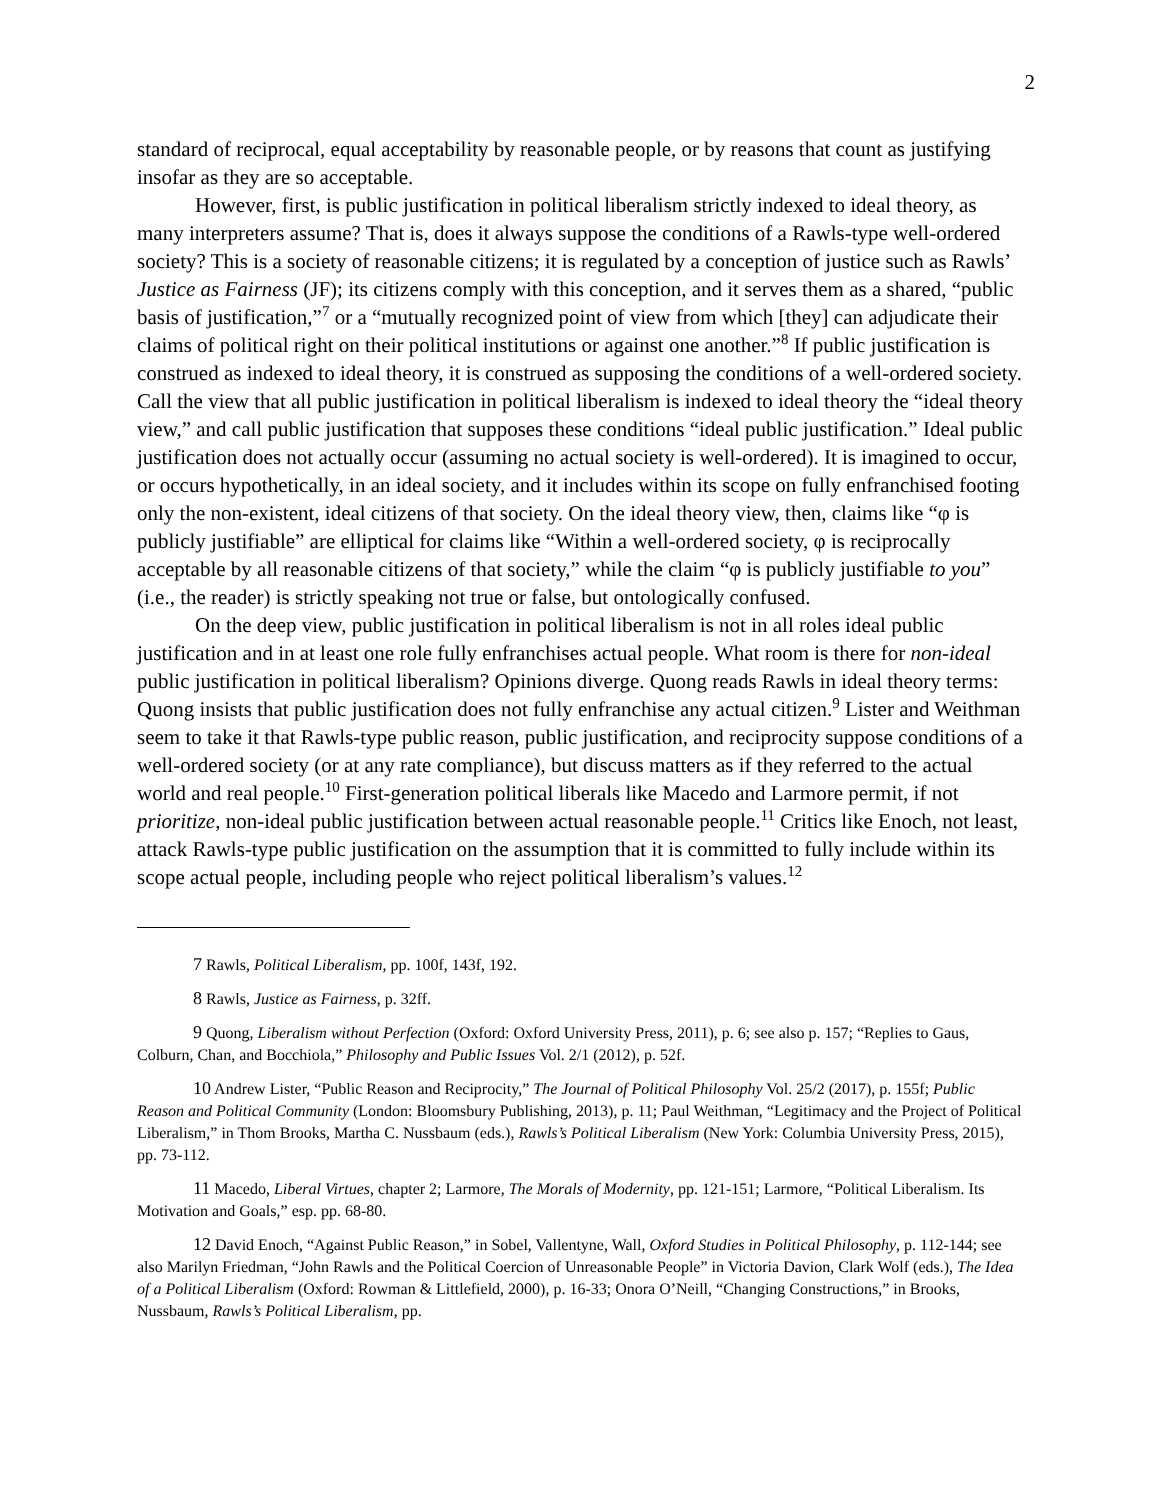2
standard of reciprocal, equal acceptability by reasonable people, or by reasons that count as justifying insofar as they are so acceptable.
However, first, is public justification in political liberalism strictly indexed to ideal theory, as many interpreters assume? That is, does it always suppose the conditions of a Rawls-type well-ordered society? This is a society of reasonable citizens; it is regulated by a conception of justice such as Rawls’ Justice as Fairness (JF); its citizens comply with this conception, and it serves them as a shared, “public basis of justification,”<sup>7</sup> or a “mutually recognized point of view from which [they] can adjudicate their claims of political right on their political institutions or against one another.”<sup>8</sup> If public justification is construed as indexed to ideal theory, it is construed as supposing the conditions of a well-ordered society. Call the view that all public justification in political liberalism is indexed to ideal theory the “ideal theory view,” and call public justification that supposes these conditions “ideal public justification.” Ideal public justification does not actually occur (assuming no actual society is well-ordered). It is imagined to occur, or occurs hypothetically, in an ideal society, and it includes within its scope on fully enfranchised footing only the non-existent, ideal citizens of that society. On the ideal theory view, then, claims like “φ is publicly justifiable” are elliptical for claims like “Within a well-ordered society, φ is reciprocally acceptable by all reasonable citizens of that society,” while the claim “φ is publicly justifiable to you” (i.e., the reader) is strictly speaking not true or false, but ontologically confused.
On the deep view, public justification in political liberalism is not in all roles ideal public justification and in at least one role fully enfranchises actual people. What room is there for non-ideal public justification in political liberalism? Opinions diverge. Quong reads Rawls in ideal theory terms: Quong insists that public justification does not fully enfranchise any actual citizen.<sup>9</sup> Lister and Weithman seem to take it that Rawls-type public reason, public justification, and reciprocity suppose conditions of a well-ordered society (or at any rate compliance), but discuss matters as if they referred to the actual world and real people.<sup>10</sup> First-generation political liberals like Macedo and Larmore permit, if not prioritize, non-ideal public justification between actual reasonable people.<sup>11</sup> Critics like Enoch, not least, attack Rawls-type public justification on the assumption that it is committed to fully include within its scope actual people, including people who reject political liberalism’s values.<sup>12</sup>
<sup>7</sup> Rawls, Political Liberalism, pp. 100f, 143f, 192.
<sup>8</sup> Rawls, Justice as Fairness, p. 32ff.
<sup>9</sup> Quong, Liberalism without Perfection (Oxford: Oxford University Press, 2011), p. 6; see also p. 157; “Replies to Gaus, Colburn, Chan, and Bocchiola,” Philosophy and Public Issues Vol. 2/1 (2012), p. 52f.
<sup>10</sup> Andrew Lister, “Public Reason and Reciprocity,” The Journal of Political Philosophy Vol. 25/2 (2017), p. 155f; Public Reason and Political Community (London: Bloomsbury Publishing, 2013), p. 11; Paul Weithman, “Legitimacy and the Project of Political Liberalism,” in Thom Brooks, Martha C. Nussbaum (eds.), Rawls’s Political Liberalism (New York: Columbia University Press, 2015), pp. 73-112.
<sup>11</sup> Macedo, Liberal Virtues, chapter 2; Larmore, The Morals of Modernity, pp. 121-151; Larmore, “Political Liberalism. Its Motivation and Goals,” esp. pp. 68-80.
<sup>12</sup> David Enoch, “Against Public Reason,” in Sobel, Vallentyne, Wall, Oxford Studies in Political Philosophy, p. 112-144; see also Marilyn Friedman, “John Rawls and the Political Coercion of Unreasonable People” in Victoria Davion, Clark Wolf (eds.), The Idea of a Political Liberalism (Oxford: Rowman & Littlefield, 2000), p. 16-33; Onora O’Neill, “Changing Constructions,” in Brooks, Nussbaum, Rawls’s Political Liberalism, pp.